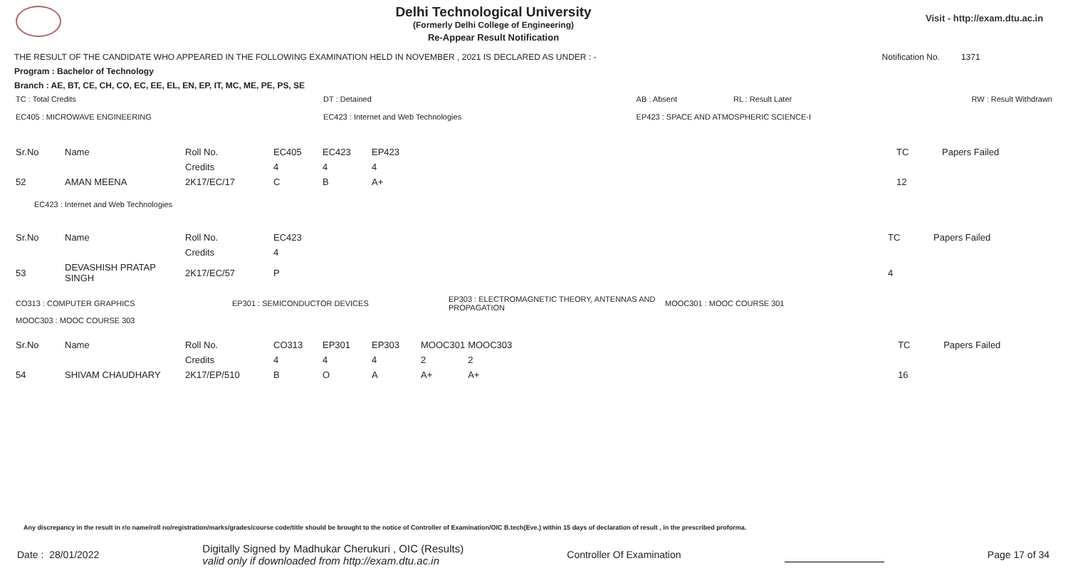Delhi Technological University
(Formerly Delhi College of Engineering)
Re-Appear Result Notification
Visit - http://exam.dtu.ac.in
THE RESULT OF THE CANDIDATE WHO APPEARED IN THE FOLLOWING EXAMINATION HELD IN NOVEMBER , 2021 IS DECLARED AS UNDER : - Notification No. 1371
Program : Bachelor of Technology
Branch : AE, BT, CE, CH, CO, EC, EE, EL, EN, EP, IT, MC, ME, PE, PS, SE
| TC : Total Credits | DT : Detained | AB : Absent | RL : Result Later | RW : Result Withdrawn |
| EC405 : MICROWAVE ENGINEERING | EC423 : Internet and Web Technologies | EP423 : SPACE AND ATMOSPHERIC SCIENCE-I | | |
| Sr.No | Name | Roll No. | EC405 | EC423 | EP423 | | | TC | Papers Failed |
| | | Credits | 4 | 4 | 4 | | | | |
| 52 | AMAN MEENA | 2K17/EC/17 | C | B | A+ | | | 12 | |
EC423 : Internet and Web Technologies
| Sr.No | Name | Roll No. | EC423 | | TC | Papers Failed |
| | | Credits | 4 | | | |
| 53 | DEVASHISH PRATAP SINGH | 2K17/EC/57 | P | | 4 | |
| CO313 : COMPUTER GRAPHICS | EP301 : SEMICONDUCTOR DEVICES | EP303 : ELECTROMAGNETIC THEORY, ANTENNAS AND PROPAGATION | MOOC301 : MOOC COURSE 301 |
| MOOC303 : MOOC COURSE 303 | | | |
| Sr.No | Name | Roll No. | CO313 | EP301 | EP303 | MOOC301 | MOOC303 | TC | Papers Failed |
| | | Credits | 4 | 4 | 4 | 2 | 2 | | |
| 54 | SHIVAM CHAUDHARY | 2K17/EP/510 | B | O | A | A+ | A+ | 16 | |
Any discrepancy in the result in r/o name/roll no/registration/marks/grades/course code/title should be brought to the notice of Controller of Examination/OIC B.tech(Eve.) within 15 days of declaration of result , in the prescribed proforma.
Date : 28/01/2022 Digitally Signed by Madhukar Cherukuri , OIC (Results)
valid only if downloaded from http://exam.dtu.ac.in Controller Of Examination Page 17 of 34